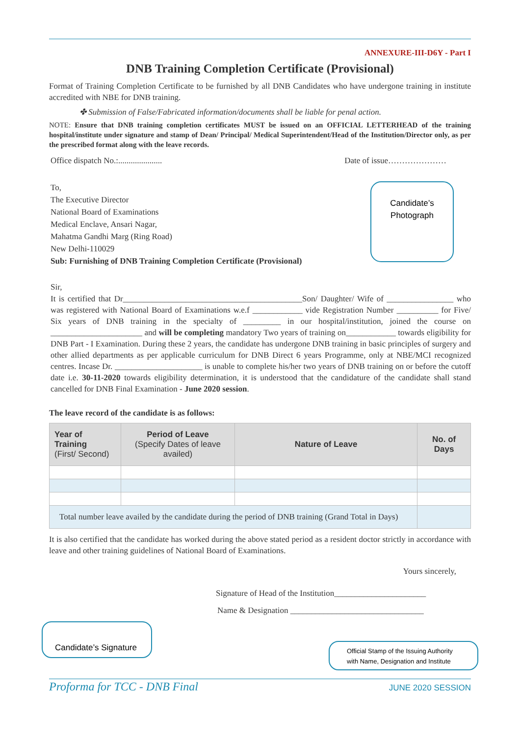ANNEXURE-III-D6Y - Part I
DNB Training Completion Certificate (Provisional)
Format of Training Completion Certificate to be furnished by all DNB Candidates who have undergone training in institute accredited with NBE for DNB training.
✤ Submission of False/Fabricated information/documents shall be liable for penal action.
NOTE: Ensure that DNB training completion certificates MUST be issued on an OFFICIAL LETTERHEAD of the training hospital/institute under signature and stamp of Dean/ Principal/ Medical Superintendent/Head of the Institution/Director only, as per the prescribed format along with the leave records.
Office dispatch No.:..................... Date of issue…………………
Candidate’s
Photograph
To,
The Executive Director
National Board of Examinations
Medical Enclave, Ansari Nagar,
Mahatma Gandhi Marg (Ring Road)
New Delhi-110029
Sub: Furnishing of DNB Training Completion Certificate (Provisional)
Sir,
It is certified that Dr___________________________________________Son/ Daughter/ Wife of ________________ who was registered with National Board of Examinations w.e.f ____________ vide Registration Number __________ for Five/ Six years of DNB training in the specialty of _________ in our hospital/institution, joined the course on ______________________ and will be completing mandatory Two years of training on____________ towards eligibility for DNB Part - I Examination. During these 2 years, the candidate has undergone DNB training in basic principles of surgery and other allied departments as per applicable curriculum for DNB Direct 6 years Programme, only at NBE/MCI recognized centres. Incase Dr. _____________________ is unable to complete his/her two years of DNB training on or before the cutoff date i.e. 30-11-2020 towards eligibility determination, it is understood that the candidature of the candidate shall stand cancelled for DNB Final Examination - June 2020 session.
The leave record of the candidate is as follows:
| Year of Training (First/ Second) | Period of Leave (Specify Dates of leave availed) | Nature of Leave | No. of Days |
| --- | --- | --- | --- |
| Total number leave availed by the candidate during the period of DNB training (Grand Total in Days) | | | |
It is also certified that the candidate has worked during the above stated period as a resident doctor strictly in accordance with leave and other training guidelines of National Board of Examinations.
Yours sincerely,
Signature of Head of the Institution______________________
Name & Designation ________________________________
Candidate’s Signature
Official Stamp of the Issuing Authority
with Name, Designation and Institute
Proforma for TCC - DNB Final JUNE 2020 SESSION